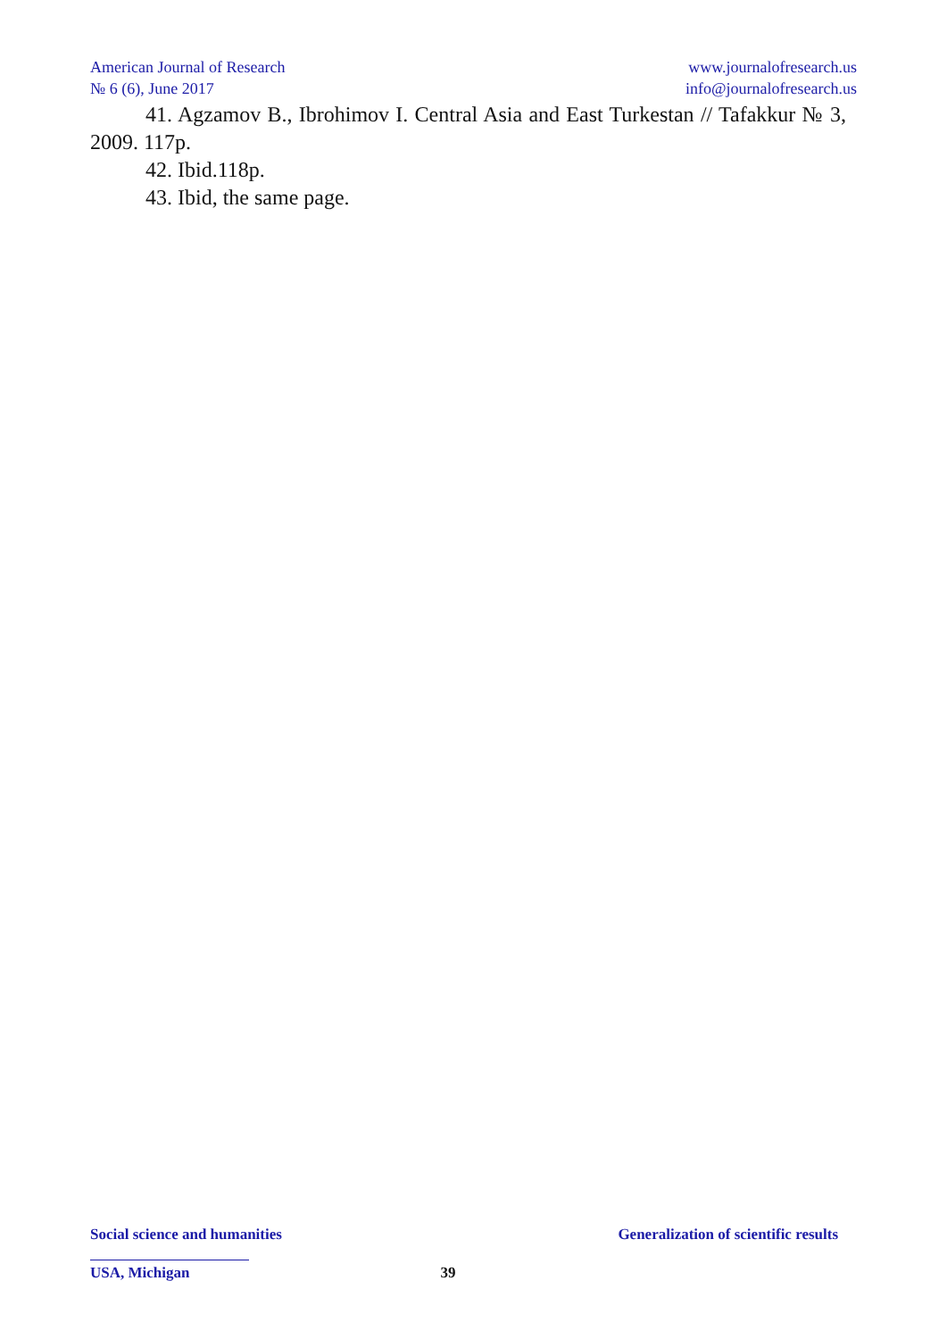American Journal of Research
№ 6 (6), June 2017
www.journalofresearch.us
info@journalofresearch.us
41. Agzamov B., Ibrohimov I. Central Asia and East Turkestan // Tafakkur № 3, 2009. 117p.
42. Ibid.118p.
43. Ibid, the same page.
Social science and humanities Generalization of scientific results
USA, Michigan 39